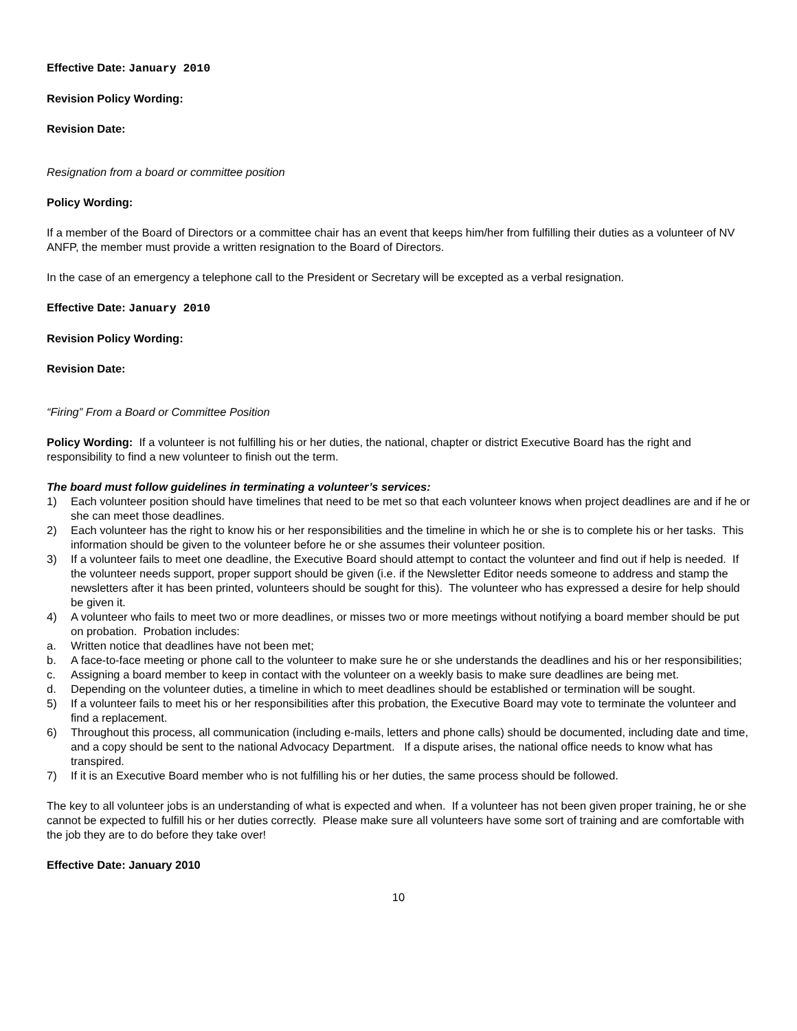Effective Date: January 2010
Revision Policy Wording:
Revision Date:
Resignation from a board or committee position
Policy Wording:
If a member of the Board of Directors or a committee chair has an event that keeps him/her from fulfilling their duties as a volunteer of NV ANFP, the member must provide a written resignation to the Board of Directors.
In the case of an emergency a telephone call to the President or Secretary will be excepted as a verbal resignation.
Effective Date: January 2010
Revision Policy Wording:
Revision Date:
“Firing” From a Board or Committee Position
Policy Wording: If a volunteer is not fulfilling his or her duties, the national, chapter or district Executive Board has the right and responsibility to find a new volunteer to finish out the term.
The board must follow guidelines in terminating a volunteer’s services:
1) Each volunteer position should have timelines that need to be met so that each volunteer knows when project deadlines are and if he or she can meet those deadlines.
2) Each volunteer has the right to know his or her responsibilities and the timeline in which he or she is to complete his or her tasks. This information should be given to the volunteer before he or she assumes their volunteer position.
3) If a volunteer fails to meet one deadline, the Executive Board should attempt to contact the volunteer and find out if help is needed. If the volunteer needs support, proper support should be given (i.e. if the Newsletter Editor needs someone to address and stamp the newsletters after it has been printed, volunteers should be sought for this). The volunteer who has expressed a desire for help should be given it.
4) A volunteer who fails to meet two or more deadlines, or misses two or more meetings without notifying a board member should be put on probation. Probation includes:
a. Written notice that deadlines have not been met;
b. A face-to-face meeting or phone call to the volunteer to make sure he or she understands the deadlines and his or her responsibilities;
c. Assigning a board member to keep in contact with the volunteer on a weekly basis to make sure deadlines are being met.
d. Depending on the volunteer duties, a timeline in which to meet deadlines should be established or termination will be sought.
5) If a volunteer fails to meet his or her responsibilities after this probation, the Executive Board may vote to terminate the volunteer and find a replacement.
6) Throughout this process, all communication (including e-mails, letters and phone calls) should be documented, including date and time, and a copy should be sent to the national Advocacy Department. If a dispute arises, the national office needs to know what has transpired.
7) If it is an Executive Board member who is not fulfilling his or her duties, the same process should be followed.
The key to all volunteer jobs is an understanding of what is expected and when. If a volunteer has not been given proper training, he or she cannot be expected to fulfill his or her duties correctly. Please make sure all volunteers have some sort of training and are comfortable with the job they are to do before they take over!
Effective Date: January 2010
10